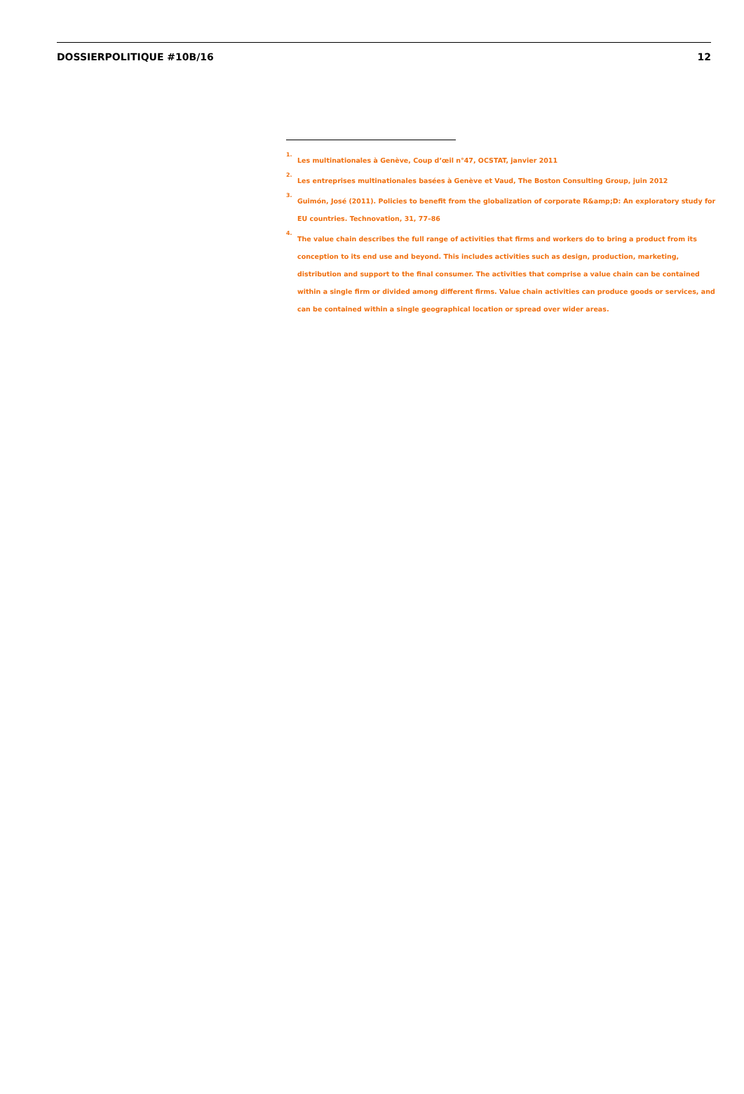DOSSIERPOLITIQUE #10B/16 12
<sup>1.</sup> Les multinationales à Genève, Coup d’œil n°47, OCSTAT, janvier 2011
<sup>2.</sup> Les entreprises multinationales basées à Genève et Vaud, The Boston Consulting Group, juin 2012
<sup>3.</sup> Guimón, José (2011). Policies to benefit from the globalization of corporate R&amp;D: An exploratory study for EU countries. Technovation, 31, 77–86
<sup>4.</sup> The value chain describes the full range of activities that firms and workers do to bring a product from its conception to its end use and beyond. This includes activities such as design, production, marketing, distribution and support to the final consumer. The activities that comprise a value chain can be contained within a single firm or divided among different firms. Value chain activities can produce goods or services, and can be contained within a single geographical location or spread over wider areas.